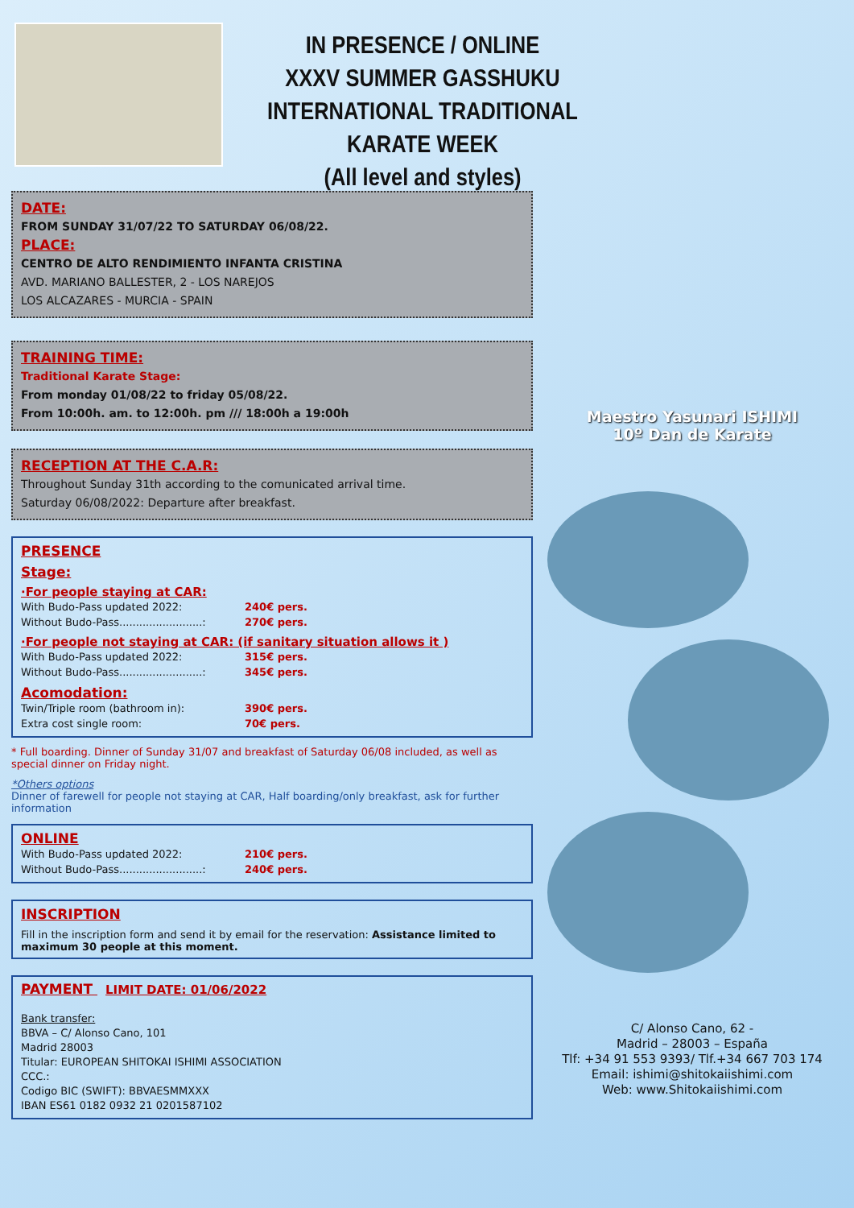IN PRESENCE / ONLINE
XXXV SUMMER GASSHUKU
INTERNATIONAL TRADITIONAL KARATE WEEK
(All level and styles)
DATE:
FROM SUNDAY 31/07/22 TO SATURDAY 06/08/22.
PLACE:
CENTRO DE ALTO RENDIMIENTO INFANTA CRISTINA
AVD. MARIANO BALLESTER, 2 - LOS NAREJOS
LOS ALCAZARES - MURCIA - SPAIN
TRAINING TIME:
Traditional Karate Stage:
From monday 01/08/22 to friday 05/08/22.
From 10:00h. am. to 12:00h. pm /// 18:00h a 19:00h
RECEPTION AT THE C.A.R:
Throughout Sunday 31th according to the comunicated arrival time.
Saturday 06/08/2022: Departure after breakfast.
PRESENCE
Stage:
·For people staying at CAR:
With Budo-Pass updated 2022: 240€ pers.
Without Budo-Pass.........................: 270€ pers.
·For people not staying at CAR: (if sanitary situation allows it )
With Budo-Pass updated 2022: 315€ pers.
Without Budo-Pass.........................: 345€ pers.
Acomodation:
Twin/Triple room (bathroom in): 390€ pers.
Extra cost single room: 70€ pers.
* Full boarding. Dinner of Sunday 31/07 and breakfast of Saturday 06/08 included, as well as special dinner on Friday night.
*Others options
Dinner of farewell for people not staying at CAR, Half boarding/only breakfast, ask for further information
ONLINE
With Budo-Pass updated 2022: 210€ pers.
Without Budo-Pass.........................: 240€ pers.
INSCRIPTION
Fill in the inscription form and send it by email for the reservation: Assistance limited to maximum 30 people at this moment.
PAYMENT LIMIT DATE: 01/06/2022
Bank transfer:
BBVA – C/ Alonso Cano, 101
Madrid 28003
Titular: EUROPEAN SHITOKAI ISHIMI ASSOCIATION
CCC.:
Codigo BIC (SWIFT): BBVAESMMXXX
IBAN ES61 0182 0932 21 0201587102
Maestro Yasunari ISHIMI
10º Dan de Karate
C/ Alonso Cano, 62 -
Madrid – 28003 – España
Tlf: +34 91 553 9393/ Tlf.+34 667 703 174
Email: ishimi@shitokaiishimi.com
Web: www.Shitokaiishimi.com